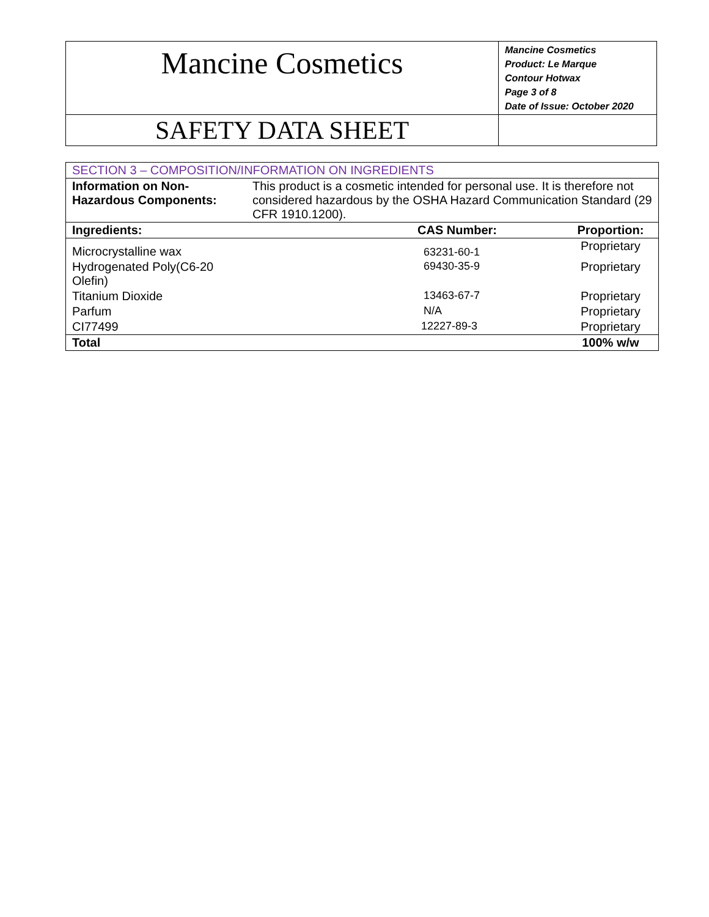| Mancine Cosmetics | Mancine Cosmetics Product: Le Marque Contour Hotwax Page 3 of 8 Date of Issue: October 2020 |
| SAFETY DATA SHEET | |
| SECTION 3 – COMPOSITION/INFORMATION ON INGREDIENTS | | |
| Information on Non- Hazardous Components: | This product is a cosmetic intended for personal use. It is therefore not considered hazardous by the OSHA Hazard Communication Standard (29 CFR 1910.1200). | |
| Ingredients: | CAS Number: | Proportion: |
| Microcrystalline wax | 63231-60-1 | Proprietary |
| Hydrogenated Poly(C6-20 Olefin) | 69430-35-9 | Proprietary |
| Titanium Dioxide | 13463-67-7 | Proprietary |
| Parfum | N/A | Proprietary |
| CI77499 | 12227-89-3 | Proprietary |
| Total | | 100% w/w |